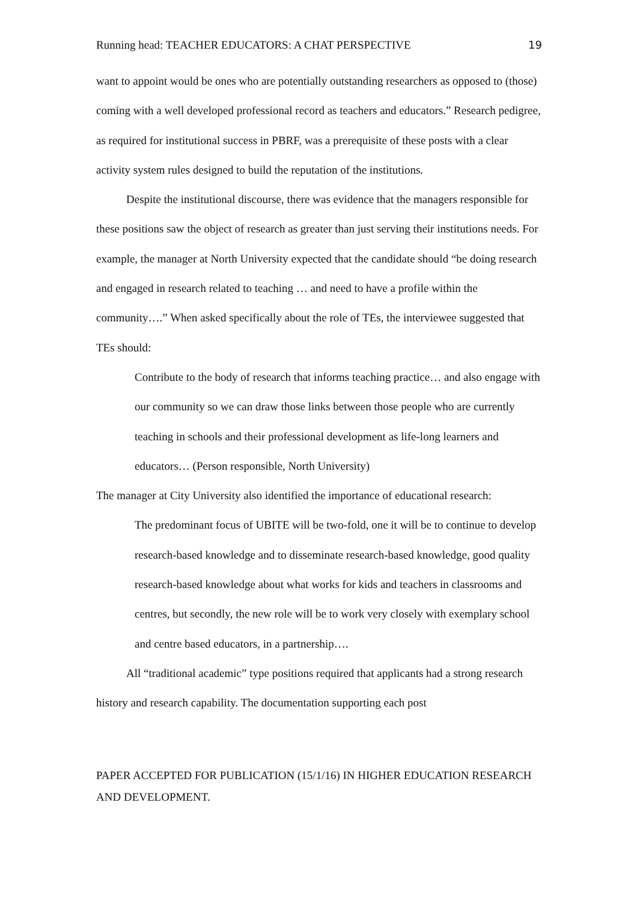Running head: TEACHER EDUCATORS: A CHAT PERSPECTIVE 19
want to appoint would be ones who are potentially outstanding researchers as opposed to (those) coming with a well developed professional record as teachers and educators.” Research pedigree, as required for institutional success in PBRF, was a prerequisite of these posts with a clear activity system rules designed to build the reputation of the institutions.
Despite the institutional discourse, there was evidence that the managers responsible for these positions saw the object of research as greater than just serving their institutions needs. For example, the manager at North University expected that the candidate should “be doing research and engaged in research related to teaching … and need to have a profile within the community….” When asked specifically about the role of TEs, the interviewee suggested that TEs should:
Contribute to the body of research that informs teaching practice… and also engage with our community so we can draw those links between those people who are currently teaching in schools and their professional development as life-long learners and educators… (Person responsible, North University)
The manager at City University also identified the importance of educational research:
The predominant focus of UBITE will be two-fold, one it will be to continue to develop research-based knowledge and to disseminate research-based knowledge, good quality research-based knowledge about what works for kids and teachers in classrooms and centres, but secondly, the new role will be to work very closely with exemplary school and centre based educators, in a partnership….
All “traditional academic” type positions required that applicants had a strong research history and research capability. The documentation supporting each post
PAPER ACCEPTED FOR PUBLICATION (15/1/16) IN HIGHER EDUCATION RESEARCH AND DEVELOPMENT.